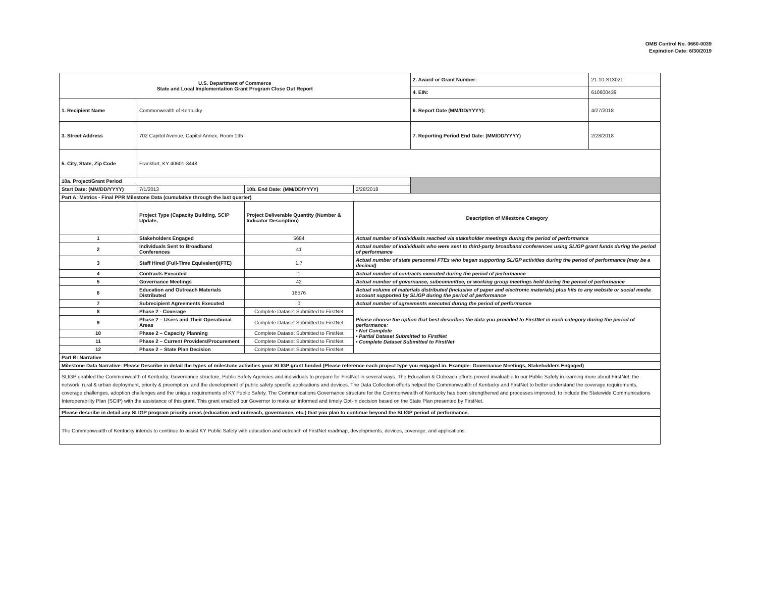OMB Control No. 0660-0039
Expiration Date: 6/30/2019
| U.S. Department of Commerce State and Local Implementation Grant Program Close Out Report | | | | 2. Award or Grant Number: | 21-10-S13021 |
| | | | | 4. EIN: | 610600439 |
| 1. Recipient Name | Commonwealth of Kentucky | | | 6. Report Date (MM/DD/YYYY): | 4/27/2018 |
| 3. Street Address | 702 Capitol Avenue, Capitol Annex, Room 195 | | | 7. Reporting Period End Date: (MM/DD/YYYY) | 2/28/2018 |
| 5. City, State, Zip Code | Frankfort, KY 40601-3448 | | | | |
| 10a. Project/Grant Period | | | | | |
| Start Date: (MM/DD/YYYY) | 7/1/2013 | 10b. End Date: (MM/DD/YYYY) | 2/28/2018 | | |
| Part A: Metrics - Final PPR Milestone Data (cumulative through the last quarter) | | | | | |
| | Project Type (Capacity Building, SCIP Update, | Project Deliverable Quantity (Number & Indicator Description) | Description of Milestone Category | | |
| 1 | Stakeholders Engaged | 5684 | Actual number of individuals reached via stakeholder meetings during the period of performance | | |
| 2 | Individuals Sent to Broadband Conferences | 41 | Actual number of individuals who were sent to third-party broadband conferences using SLIGP grant funds during the period of performance | | |
| 3 | Staff Hired (Full-Time Equivalent)(FTE) | 1.7 | Actual number of state personnel FTEs who began supporting SLIGP activities during the period of performance (may be a decimal) | | |
| 4 | Contracts Executed | 1 | Actual number of contracts executed during the period of performance | | |
| 5 | Governance Meetings | 42 | Actual number of governance, subcommittee, or working group meetings held during the period of performance | | |
| 6 | Education and Outreach Materials Distributed | 18576 | Actual volume of materials distributed (inclusive of paper and electronic materials) plus hits to any website or social media account supported by SLIGP during the period of performance | | |
| 7 | Subrecipient Agreements Executed | 0 | Actual number of agreements executed during the period of performance | | |
| 8 | Phase 2 - Coverage | Complete Dataset Submitted to FirstNet | Please choose the option that best describes the data you provided to FirstNet in each category during the period of performance: • Not Complete • Partial Dataset Submitted to FirstNet • Complete Dataset Submitted to FirstNet | | |
| 9 | Phase 2 – Users and Their Operational Areas | Complete Dataset Submitted to FirstNet | | | |
| 10 | Phase 2 – Capacity Planning | Complete Dataset Submitted to FirstNet | | | |
| 11 | Phase 2 – Current Providers/Procurement | Complete Dataset Submitted to FirstNet | | | |
| 12 | Phase 2 – State Plan Decision | Complete Dataset Submitted to FirstNet | | | |
| Part B: Narrative | | | | | |
| Milestone Data Narrative: Please Describe in detail the types of milestone activities your SLIGP grant funded (Please reference each project type you engaged in. Example: Governance Meetings, Stakeholders Engaged) | | | | | |
| SLIGP enabled the Commonwealth of Kentucky, Governance structure, Public Safety Agencies and individuals to prepare for FirstNet in several ways. The Education & Outreach efforts proved invaluable to our Public Safety in learning more about FirstNet, the network, rural & urban deployment, priority & preemption, and the development of public safety specific applications and devices. The Data Collection efforts helped the Commonwealth of Kentucky and FirstNet to better understand the coverage requirements, coverage challenges, adoption challenges and the unique requirements of KY Public Safety. The Communications Governance structure for the Commonwealth of Kentucky has been strengthened and processes improved, to include the Statewide Communications Interoperability Plan (SCIP) with the assistance of this grant. This grant enabled our Governor to make an informed and timely Opt-In decision based on the State Plan presented by FirstNet. | | | | | |
| Please describe in detail any SLIGP program priority areas (education and outreach, governance, etc.) that you plan to continue beyond the SLIGP period of performance. | | | | | |
| The Commonwealth of Kentucky intends to continue to assist KY Public Safety with education and outreach of FirstNet roadmap, developments, devices, coverage, and applications. | | | | | |